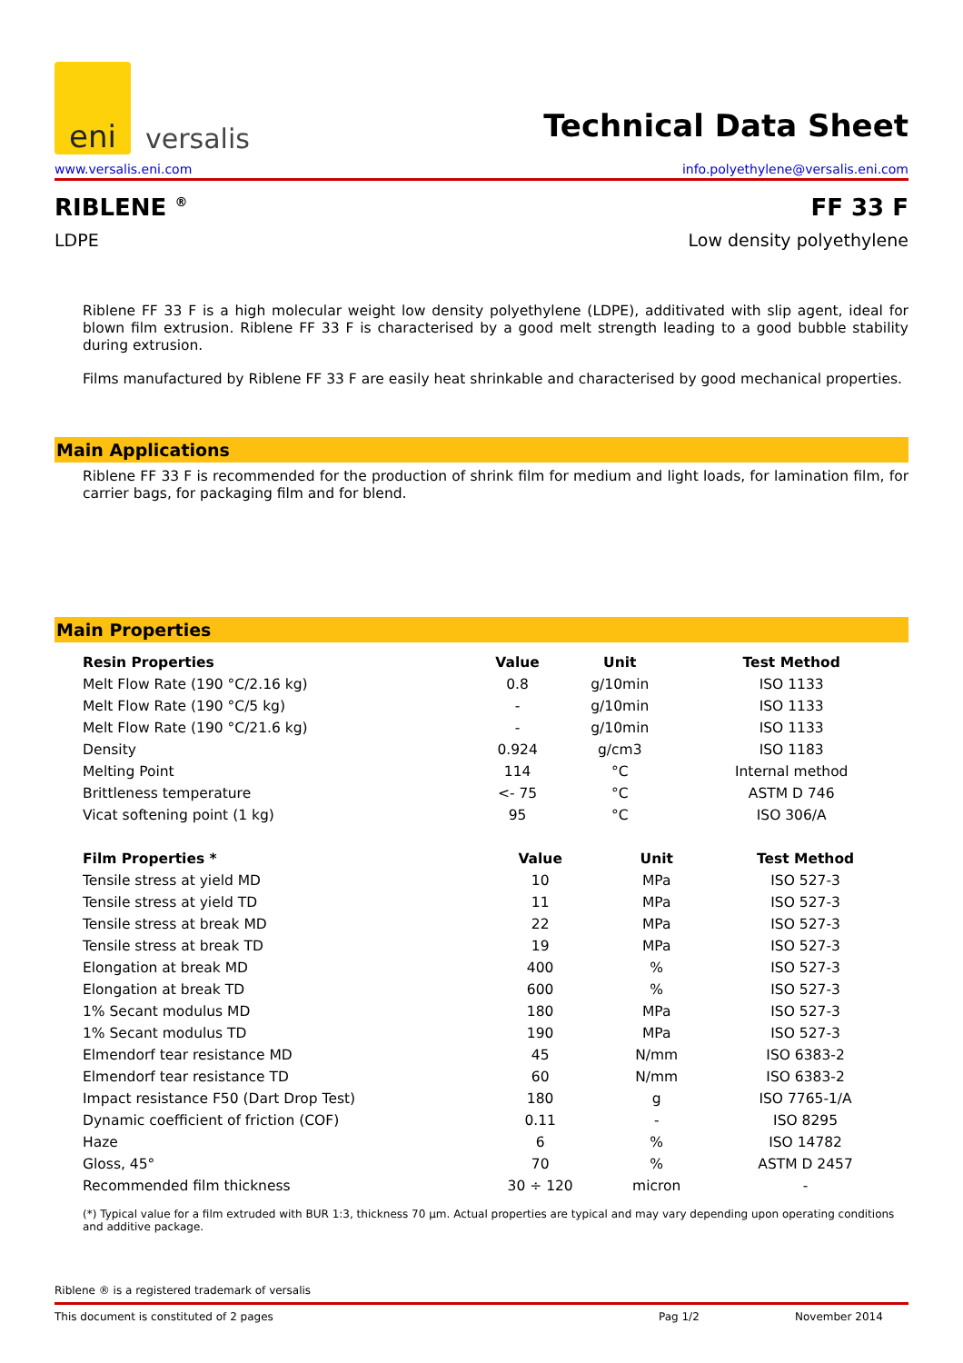eni
versalis
Technical Data Sheet
www.versalis.eni.com info.polyethylene@versalis.eni.com
RIBLENE <sup>®</sup> FF 33 F
LDPE Low density polyethylene
Riblene FF 33 F is a high molecular weight low density polyethylene (LDPE), additivated with slip agent, ideal for blown film extrusion. Riblene FF 33 F is characterised by a good melt strength leading to a good bubble stability during extrusion.
Films manufactured by Riblene FF 33 F are easily heat shrinkable and characterised by good mechanical properties.
Main Applications
Riblene FF 33 F is recommended for the production of shrink film for medium and light loads, for lamination film, for carrier bags, for packaging film and for blend.
Main Properties
| Resin Properties | Value | Unit | Test Method |
| --- | --- | --- | --- |
| Melt Flow Rate (190 °C/2.16 kg) | 0.8 | g/10min | ISO 1133 |
| Melt Flow Rate (190 °C/5 kg) | - | g/10min | ISO 1133 |
| Melt Flow Rate (190 °C/21.6 kg) | - | g/10min | ISO 1133 |
| Density | 0.924 | g/cm3 | ISO 1183 |
| Melting Point | 114 | °C | Internal method |
| Brittleness temperature | <- 75 | °C | ASTM D 746 |
| Vicat softening point (1 kg) | 95 | °C | ISO 306/A |
| Film Properties * | Value | Unit | Test Method |
| --- | --- | --- | --- |
| Tensile stress at yield MD | 10 | MPa | ISO 527-3 |
| Tensile stress at yield TD | 11 | MPa | ISO 527-3 |
| Tensile stress at break MD | 22 | MPa | ISO 527-3 |
| Tensile stress at break TD | 19 | MPa | ISO 527-3 |
| Elongation at break MD | 400 | % | ISO 527-3 |
| Elongation at break TD | 600 | % | ISO 527-3 |
| 1% Secant modulus MD | 180 | MPa | ISO 527-3 |
| 1% Secant modulus TD | 190 | MPa | ISO 527-3 |
| Elmendorf tear resistance MD | 45 | N/mm | ISO 6383-2 |
| Elmendorf tear resistance TD | 60 | N/mm | ISO 6383-2 |
| Impact resistance F50 (Dart Drop Test) | 180 | g | ISO 7765-1/A |
| Dynamic coefficient of friction (COF) | 0.11 | - | ISO 8295 |
| Haze | 6 | % | ISO 14782 |
| Gloss, 45° | 70 | % | ASTM D 2457 |
| Recommended film thickness | 30 ÷ 120 | micron | - |
(*) Typical value for a film extruded with BUR 1:3, thickness 70 µm. Actual properties are typical and may vary depending upon operating conditions and additive package.
Riblene ® is a registered trademark of versalis
This document is constituted of 2 pages Pag 1/2 November 2014